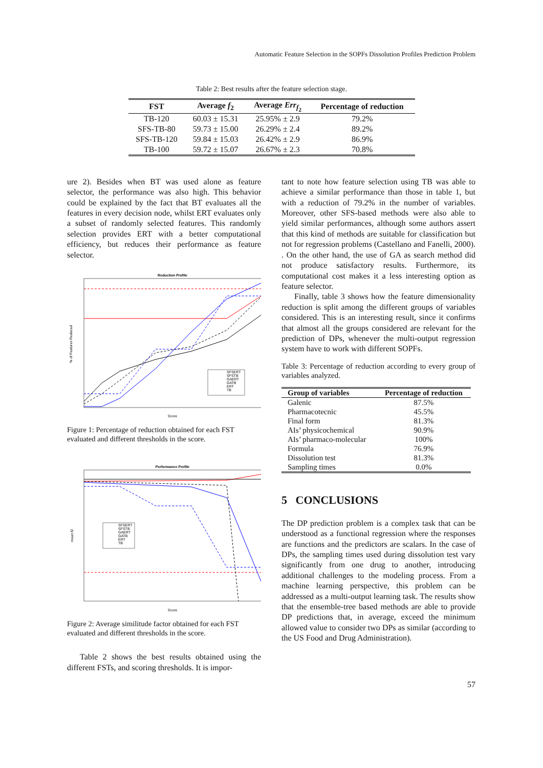Automatic Feature Selection in the SOPFs Dissolution Profiles Prediction Problem
Table 2: Best results after the feature selection stage.
| FST | Average f<sub>2</sub> | Average Err<sub>f<sub>2</sub></sub> | Percentage of reduction |
| --- | --- | --- | --- |
| TB-120 | 60.03 ± 15.31 | 25.95% ± 2.9 | 79.2% |
| SFS-TB-80 | 59.73 ± 15.00 | 26.29% ± 2.4 | 89.2% |
| SFS-TB-120 | 59.84 ± 15.03 | 26.42% ± 2.9 | 86.9% |
| TB-100 | 59.72 ± 15.07 | 26.67% ± 2.3 | 70.8% |
ure 2). Besides when BT was used alone as feature selector, the performance was also high. This behavior could be explained by the fact that BT evaluates all the features in every decision node, whilst ERT evaluates only a subset of randomly selected features. This randomly selection provides ERT with a better computational efficiency, but reduces their performance as feature selector.
Reduction Profile
% of Features Reduced
Score
SFSERT
SFSTB
GAERT
GATB
ERT
TB
Figure 1: Percentage of reduction obtained for each FST evaluated and different thresholds in the score.
Performance Profile
mean f2
Score
SFSERT
SFSTB
GAERT
GATB
ERT
TB
Figure 2: Average similitude factor obtained for each FST evaluated and different thresholds in the score.
Table 2 shows the best results obtained using the different FSTs, and scoring thresholds. It is impor-
tant to note how feature selection using TB was able to achieve a similar performance than those in table 1, but with a reduction of 79.2% in the number of variables. Moreover, other SFS-based methods were also able to yield similar performances, although some authors assert that this kind of methods are suitable for classification but not for regression problems (Castellano and Fanelli, 2000). . On the other hand, the use of GA as search method did not produce satisfactory results. Furthermore, its computational cost makes it a less interesting option as feature selector.
Finally, table 3 shows how the feature dimensionality reduction is split among the different groups of variables considered. This is an interesting result, since it confirms that almost all the groups considered are relevant for the prediction of DPs, whenever the multi-output regression system have to work with different SOPFs.
Table 3: Percentage of reduction according to every group of variables analyzed.
| Group of variables | Percentage of reduction |
| --- | --- |
| Galenic | 87.5% |
| Pharmacotecnic | 45.5% |
| Final form | 81.3% |
| AIs’ physicochemical | 90.9% |
| AIs’ pharmaco-molecular | 100% |
| Formula | 76.9% |
| Dissolution test | 81.3% |
| Sampling times | 0.0% |
5 CONCLUSIONS
The DP prediction problem is a complex task that can be understood as a functional regression where the responses are functions and the predictors are scalars. In the case of DPs, the sampling times used during dissolution test vary significantly from one drug to another, introducing additional challenges to the modeling process. From a machine learning perspective, this problem can be addressed as a multi-output learning task. The results show that the ensemble-tree based methods are able to provide DP predictions that, in average, exceed the minimum allowed value to consider two DPs as similar (according to the US Food and Drug Administration).
57